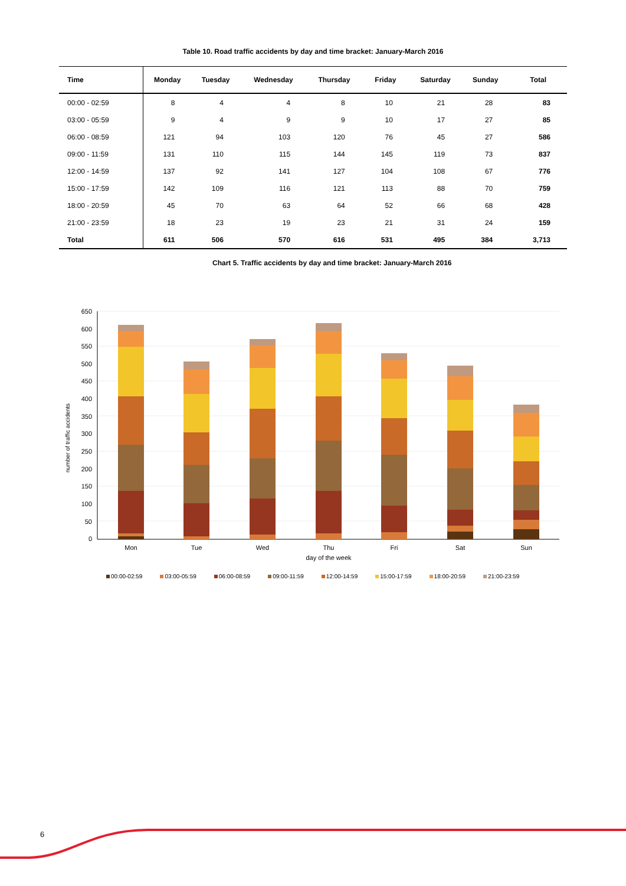Table 10. Road traffic accidents by day and time bracket: January-March 2016
| Time | Monday | Tuesday | Wednesday | Thursday | Friday | Saturday | Sunday | Total |
| --- | --- | --- | --- | --- | --- | --- | --- | --- |
| 00:00 - 02:59 | 8 | 4 | 4 | 8 | 10 | 21 | 28 | 83 |
| 03:00 - 05:59 | 9 | 4 | 9 | 9 | 10 | 17 | 27 | 85 |
| 06:00 - 08:59 | 121 | 94 | 103 | 120 | 76 | 45 | 27 | 586 |
| 09:00 - 11:59 | 131 | 110 | 115 | 144 | 145 | 119 | 73 | 837 |
| 12:00 - 14:59 | 137 | 92 | 141 | 127 | 104 | 108 | 67 | 776 |
| 15:00 - 17:59 | 142 | 109 | 116 | 121 | 113 | 88 | 70 | 759 |
| 18:00 - 20:59 | 45 | 70 | 63 | 64 | 52 | 66 | 68 | 428 |
| 21:00 - 23:59 | 18 | 23 | 19 | 23 | 21 | 31 | 24 | 159 |
| Total | 611 | 506 | 570 | 616 | 531 | 495 | 384 | 3,713 |
Chart 5. Traffic accidents by day and time bracket: January-March 2016
0
50
100
150
200
250
300
350
400
450
500
550
600
650
number of traffic accidents
Mon
Tue
Wed
Thu
Fri
Sat
Sun
day of the week
00:00-02:59 03:00-05:59 06:00-08:59 09:00-11:59 12:00-14:59 15:00-17:59 18:00-20:59 21:00-23:59
6